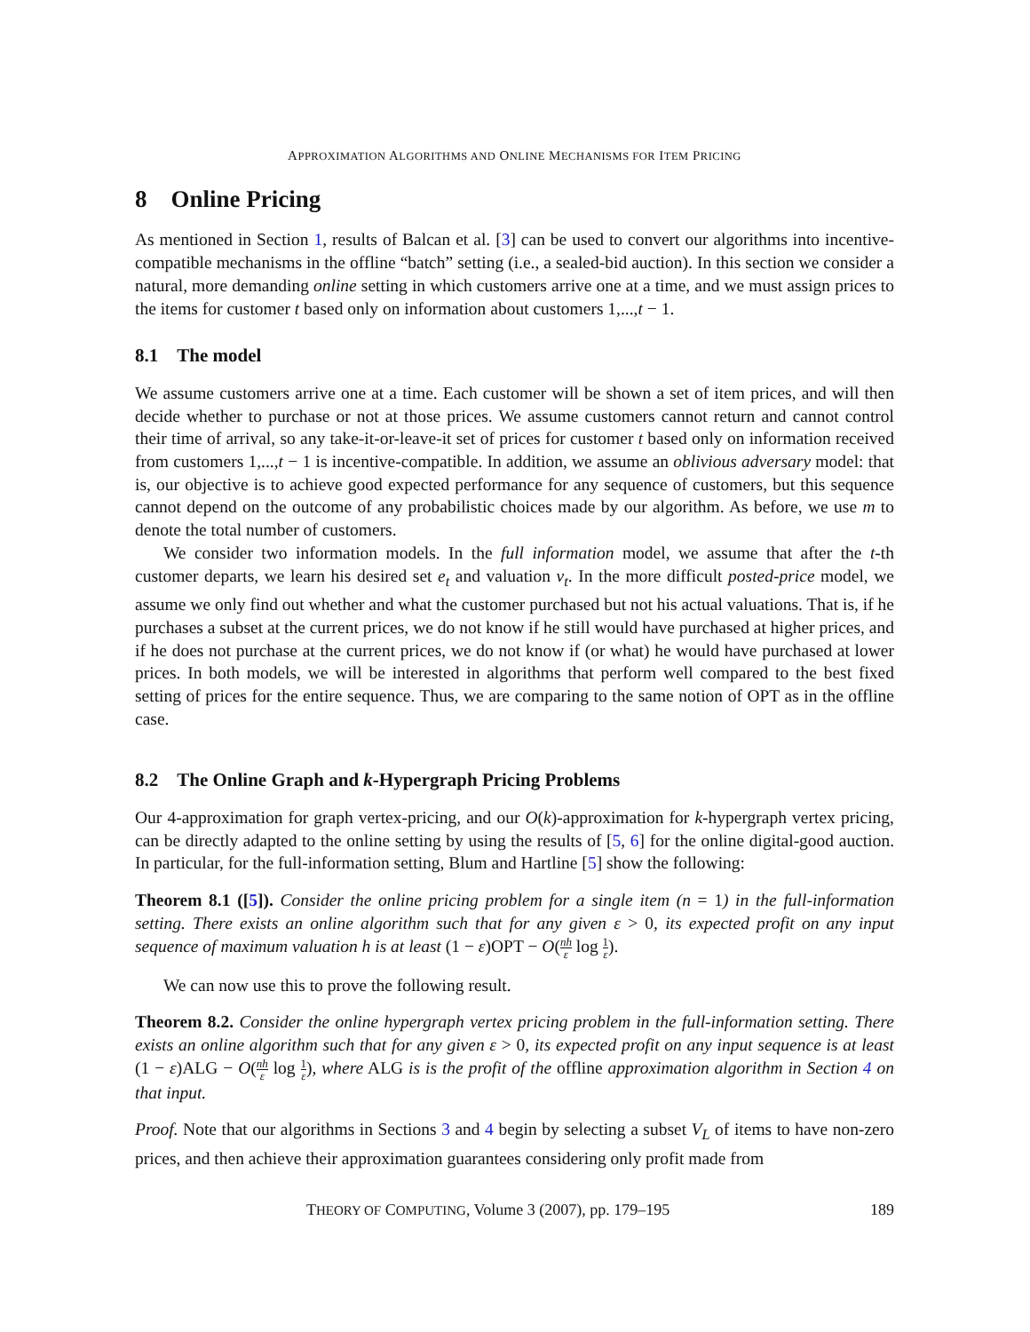APPROXIMATION ALGORITHMS AND ONLINE MECHANISMS FOR ITEM PRICING
8 Online Pricing
As mentioned in Section 1, results of Balcan et al. [3] can be used to convert our algorithms into incentive-compatible mechanisms in the offline “batch” setting (i.e., a sealed-bid auction). In this section we consider a natural, more demanding online setting in which customers arrive one at a time, and we must assign prices to the items for customer t based only on information about customers 1,...,t − 1.
8.1 The model
We assume customers arrive one at a time. Each customer will be shown a set of item prices, and will then decide whether to purchase or not at those prices. We assume customers cannot return and cannot control their time of arrival, so any take-it-or-leave-it set of prices for customer t based only on information received from customers 1,...,t − 1 is incentive-compatible. In addition, we assume an oblivious adversary model: that is, our objective is to achieve good expected performance for any sequence of customers, but this sequence cannot depend on the outcome of any probabilistic choices made by our algorithm. As before, we use m to denote the total number of customers.
We consider two information models. In the full information model, we assume that after the t-th customer departs, we learn his desired set e<sub>t</sub> and valuation v<sub>t</sub>. In the more difficult posted-price model, we assume we only find out whether and what the customer purchased but not his actual valuations. That is, if he purchases a subset at the current prices, we do not know if he still would have purchased at higher prices, and if he does not purchase at the current prices, we do not know if (or what) he would have purchased at lower prices. In both models, we will be interested in algorithms that perform well compared to the best fixed setting of prices for the entire sequence. Thus, we are comparing to the same notion of OPT as in the offline case.
8.2 The Online Graph and k-Hypergraph Pricing Problems
Our 4-approximation for graph vertex-pricing, and our O(k)-approximation for k-hypergraph vertex pricing, can be directly adapted to the online setting by using the results of [5, 6] for the online digital-good auction. In particular, for the full-information setting, Blum and Hartline [5] show the following:
Theorem 8.1 ([5]). Consider the online pricing problem for a single item (n = 1) in the full-information setting. There exists an online algorithm such that for any given ε > 0, its expected profit on any input sequence of maximum valuation h is at least (1 − ε)OPT − O(nh ε log 1 ε).
We can now use this to prove the following result.
Theorem 8.2. Consider the online hypergraph vertex pricing problem in the full-information setting. There exists an online algorithm such that for any given ε > 0, its expected profit on any input sequence is at least (1 − ε)ALG − O(nh ε log 1 ε), where ALG is is the profit of the offline approximation algorithm in Section 4 on that input.
Proof. Note that our algorithms in Sections 3 and 4 begin by selecting a subset V<sub>L</sub> of items to have non-zero prices, and then achieve their approximation guarantees considering only profit made from
THEORY OF COMPUTING, Volume 3 (2007), pp. 179–195 189